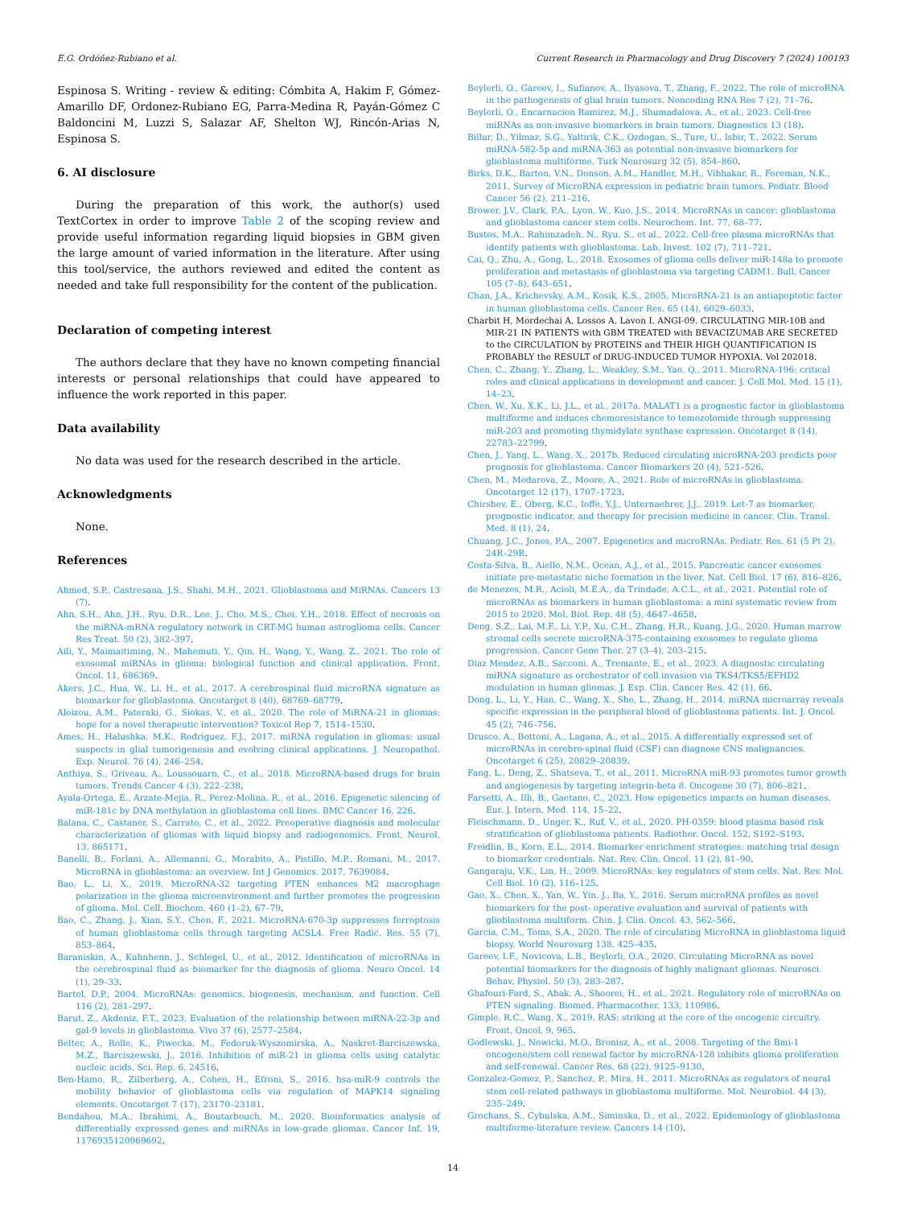E.G. Ordóñez-Rubiano et al. Current Research in Pharmacology and Drug Discovery 7 (2024) 100193
Espinosa S. Writing - review & editing: Cómbita A, Hakim F, Gómez-Amarillo DF, Ordonez-Rubiano EG, Parra-Medina R, Payán-Gómez C Baldoncini M, Luzzi S, Salazar AF, Shelton WJ, Rincón-Arias N, Espinosa S.
6. AI disclosure
During the preparation of this work, the author(s) used TextCortex in order to improve Table 2 of the scoping review and provide useful information regarding liquid biopsies in GBM given the large amount of varied information in the literature. After using this tool/service, the authors reviewed and edited the content as needed and take full responsibility for the content of the publication.
Declaration of competing interest
The authors declare that they have no known competing financial interests or personal relationships that could have appeared to influence the work reported in this paper.
Data availability
No data was used for the research described in the article.
Acknowledgments
None.
References
Ahmed, S.P., Castresana, J.S., Shahi, M.H., 2021. Glioblastoma and MiRNAs. Cancers 13 (7).
Ahn, S.H., Ahn, J.H., Ryu, D.R., Lee, J., Cho, M.S., Choi, Y.H., 2018. Effect of necrosis on the miRNA-mRNA regulatory network in CRT-MG human astroglioma cells. Cancer Res Treat. 50 (2), 382–397.
Aili, Y., Maimaitiming, N., Mahemuti, Y., Qin, H., Wang, Y., Wang, Z., 2021. The role of exosomal miRNAs in glioma: biological function and clinical application. Front. Oncol. 11, 686369.
Akers, J.C., Hua, W., Li, H., et al., 2017. A cerebrospinal fluid microRNA signature as biomarker for glioblastoma. Oncotarget 8 (40), 68769–68779.
Aloizou, A.M., Pateraki, G., Siokas, V., et al., 2020. The role of MiRNA-21 in gliomas: hope for a novel therapeutic intervention? Toxicol Rep 7, 1514–1530.
Ames, H., Halushka, M.K., Rodriguez, F.J., 2017. miRNA regulation in gliomas: usual suspects in glial tumorigenesis and evolving clinical applications. J. Neuropathol. Exp. Neurol. 76 (4), 246–254.
Anthiya, S., Griveau, A., Loussouarn, C., et al., 2018. MicroRNA-based drugs for brain tumors. Trends Cancer 4 (3), 222–238.
Ayala-Ortega, E., Arzate-Mejia, R., Perez-Molina, R., et al., 2016. Epigenetic silencing of miR-181c by DNA methylation in glioblastoma cell lines. BMC Cancer 16, 226.
Balana, C., Castaner, S., Carrato, C., et al., 2022. Preoperative diagnosis and molecular characterization of gliomas with liquid biopsy and radiogenomics. Front. Neurol. 13, 865171.
Banelli, B., Forlani, A., Allemanni, G., Morabito, A., Pistillo, M.P., Romani, M., 2017. MicroRNA in glioblastoma: an overview. Int J Genomics. 2017, 7639084.
Bao, L., Li, X., 2019. MicroRNA-32 targeting PTEN enhances M2 macrophage polarization in the glioma microenvironment and further promotes the progression of glioma. Mol. Cell. Biochem. 460 (1–2), 67–79.
Bao, C., Zhang, J., Xian, S.Y., Chen, F., 2021. MicroRNA-670-3p suppresses ferroptosis of human glioblastoma cells through targeting ACSL4. Free Radic. Res. 55 (7), 853–864.
Baraniskin, A., Kuhnhenn, J., Schlegel, U., et al., 2012. Identification of microRNAs in the cerebrospinal fluid as biomarker for the diagnosis of glioma. Neuro Oncol. 14 (1), 29–33.
Bartel, D.P., 2004. MicroRNAs: genomics, biogenesis, mechanism, and function. Cell 116 (2), 281–297.
Barut, Z., Akdeniz, F.T., 2023. Evaluation of the relationship between miRNA-22-3p and gal-9 levels in glioblastoma. Vivo 37 (6), 2577–2584.
Belter, A., Rolle, K., Piwecka, M., Fedoruk-Wyszomirska, A., Naskret-Barciszewska, M.Z., Barciszewski, J., 2016. Inhibition of miR-21 in glioma cells using catalytic nucleic acids. Sci. Rep. 6, 24516.
Ben-Hamo, R., Zilberberg, A., Cohen, H., Efroni, S., 2016. hsa-miR-9 controls the mobility behavior of glioblastoma cells via regulation of MAPK14 signaling elements. Oncotarget 7 (17), 23170–23181.
Bendahou, M.A., Ibrahimi, A., Boutarbouch, M., 2020. Bioinformatics analysis of differentially expressed genes and miRNAs in low-grade gliomas. Cancer Inf. 19, 1176935120969692.
Beylerli, O., Gareev, I., Sufianov, A., Ilyasova, T., Zhang, F., 2022. The role of microRNA in the pathogenesis of glial brain tumors. Noncoding RNA Res 7 (2), 71–76.
Beylerli, O., Encarnacion Ramirez, M.J., Shumadalova, A., et al., 2023. Cell-free miRNAs as non-invasive biomarkers in brain tumors. Diagnostics 13 (18).
Billur, D., Yilmaz, S.G., Yaltirik, C.K., Ozdogan, S., Ture, U., Isbir, T., 2022. Serum miRNA-582-5p and miRNA-363 as potential non-invasive biomarkers for glioblastoma multiforme. Turk Neurosurg 32 (5), 854–860.
Birks, D.K., Barton, V.N., Donson, A.M., Handler, M.H., Vibhakar, R., Foreman, N.K., 2011. Survey of MicroRNA expression in pediatric brain tumors. Pediatr. Blood Cancer 56 (2), 211–216.
Brower, J.V., Clark, P.A., Lyon, W., Kuo, J.S., 2014. MicroRNAs in cancer: glioblastoma and glioblastoma cancer stem cells. Neurochem. Int. 77, 68–77.
Bustos, M.A., Rahimzadeh, N., Ryu, S., et al., 2022. Cell-free plasma microRNAs that identify patients with glioblastoma. Lab. Invest. 102 (7), 711–721.
Cai, Q., Zhu, A., Gong, L., 2018. Exosomes of glioma cells deliver miR-148a to promote proliferation and metastasis of glioblastoma via targeting CADM1. Bull. Cancer 105 (7–8), 643–651.
Chan, J.A., Krichevsky, A.M., Kosik, K.S., 2005. MicroRNA-21 is an antiapoptotic factor in human glioblastoma cells. Cancer Res. 65 (14), 6029–6033.
Charbit H, Mordechai A, Lossos A, Lavon I. ANGI-09. CIRCULATING MIR-10B and MIR-21 IN PATIENTS with GBM TREATED with BEVACIZUMAB ARE SECRETED to the CIRCULATION by PROTEINS and THEIR HIGH QUANTIFICATION IS PROBABLY the RESULT of DRUG-INDUCED TUMOR HYPOXIA. Vol 202018.
Chen, C., Zhang, Y., Zhang, L., Weakley, S.M., Yao, Q., 2011. MicroRNA-196: critical roles and clinical applications in development and cancer. J. Cell Mol. Med. 15 (1), 14–23.
Chen, W., Xu, X.K., Li, J.L., et al., 2017a. MALAT1 is a prognostic factor in glioblastoma multiforme and induces chemoresistance to temozolomide through suppressing miR-203 and promoting thymidylate synthase expression. Oncotarget 8 (14), 22783–22799.
Chen, J., Yang, L., Wang, X., 2017b. Reduced circulating microRNA-203 predicts poor prognosis for glioblastoma. Cancer Biomarkers 20 (4), 521–526.
Chen, M., Medarova, Z., Moore, A., 2021. Role of microRNAs in glioblastoma. Oncotarget 12 (17), 1707–1723.
Chirshev, E., Oberg, K.C., Ioffe, Y.J., Unternaehrer, J.J., 2019. Let-7 as biomarker, prognostic indicator, and therapy for precision medicine in cancer. Clin. Transl. Med. 8 (1), 24.
Chuang, J.C., Jones, P.A., 2007. Epigenetics and microRNAs. Pediatr. Res. 61 (5 Pt 2), 24R–29R.
Costa-Silva, B., Aiello, N.M., Ocean, A.J., et al., 2015. Pancreatic cancer exosomes initiate pre-metastatic niche formation in the liver. Nat. Cell Biol. 17 (6), 816–826.
de Menezes, M.R., Acioli, M.E.A., da Trindade, A.C.L., et al., 2021. Potential role of microRNAs as biomarkers in human glioblastoma: a mini systematic review from 2015 to 2020. Mol. Biol. Rep. 48 (5), 4647–4658.
Deng, S.Z., Lai, M.F., Li, Y.P., Xu, C.H., Zhang, H.R., Kuang, J.G., 2020. Human marrow stromal cells secrete microRNA-375-containing exosomes to regulate glioma progression. Cancer Gene Ther. 27 (3–4), 203–215.
Diaz Mendez, A.B., Sacconi, A., Tremante, E., et al., 2023. A diagnostic circulating miRNA signature as orchestrator of cell invasion via TKS4/TKS5/EFHD2 modulation in human gliomas. J. Exp. Clin. Cancer Res. 42 (1), 66.
Dong, L., Li, Y., Han, C., Wang, X., She, L., Zhang, H., 2014. miRNA microarray reveals specific expression in the peripheral blood of glioblastoma patients. Int. J. Oncol. 45 (2), 746–756.
Drusco, A., Bottoni, A., Lagana, A., et al., 2015. A differentially expressed set of microRNAs in cerebro-spinal fluid (CSF) can diagnose CNS malignancies. Oncotarget 6 (25), 20829–20839.
Fang, L., Deng, Z., Shatseva, T., et al., 2011. MicroRNA miR-93 promotes tumor growth and angiogenesis by targeting integrin-beta 8. Oncogene 30 (7), 806–821.
Farsetti, A., Illi, B., Gaetano, C., 2023. How epigenetics impacts on human diseases. Eur. J. Intern. Med. 114, 15–22.
Fleischmann, D., Unger, K., Ruf, V., et al., 2020. PH-0359: blood plasma based risk stratification of glioblastoma patients. Radiother. Oncol. 152, S192–S193.
Freidlin, B., Korn, E.L., 2014. Biomarker enrichment strategies: matching trial design to biomarker credentials. Nat. Rev. Clin. Oncol. 11 (2), 81–90.
Gangaraju, V.K., Lin, H., 2009. MicroRNAs: key regulators of stem cells. Nat. Rev. Mol. Cell Biol. 10 (2), 116–125.
Gao, X., Chen, X., Yan, W., Yin, J., Ba, Y., 2016. Serum microRNA profiles as novel biomarkers for the post- operative evaluation and survival of patients with glioblastoma multiform. Chin. J. Clin. Oncol. 43, 562–566.
Garcia, C.M., Toms, S.A., 2020. The role of circulating MicroRNA in glioblastoma liquid biopsy. World Neurosurg 138, 425–435.
Gareev, I.F., Novicova, L.B., Beylerli, O.A., 2020. Circulating MicroRNA as novel potential biomarkers for the diagnosis of highly malignant gliomas. Neurosci. Behav. Physiol. 50 (3), 283–287.
Ghafouri-Fard, S., Abak, A., Shoorei, H., et al., 2021. Regulatory role of microRNAs on PTEN signaling. Biomed. Pharmacother. 133, 110986.
Gimple, R.C., Wang, X., 2019. RAS: striking at the core of the oncogenic circuitry. Front. Oncol. 9, 965.
Godlewski, J., Nowicki, M.O., Bronisz, A., et al., 2008. Targeting of the Bmi-1 oncogene/stem cell renewal factor by microRNA-128 inhibits glioma proliferation and self-renewal. Cancer Res. 68 (22), 9125–9130.
Gonzalez-Gomez, P., Sanchez, P., Mira, H., 2011. MicroRNAs as regulators of neural stem cell-related pathways in glioblastoma multiforme. Mol. Neurobiol. 44 (3), 235–249.
Grochans, S., Cybulska, A.M., Siminska, D., et al., 2022. Epidemiology of glioblastoma multiforme-literature review. Cancers 14 (10).
14